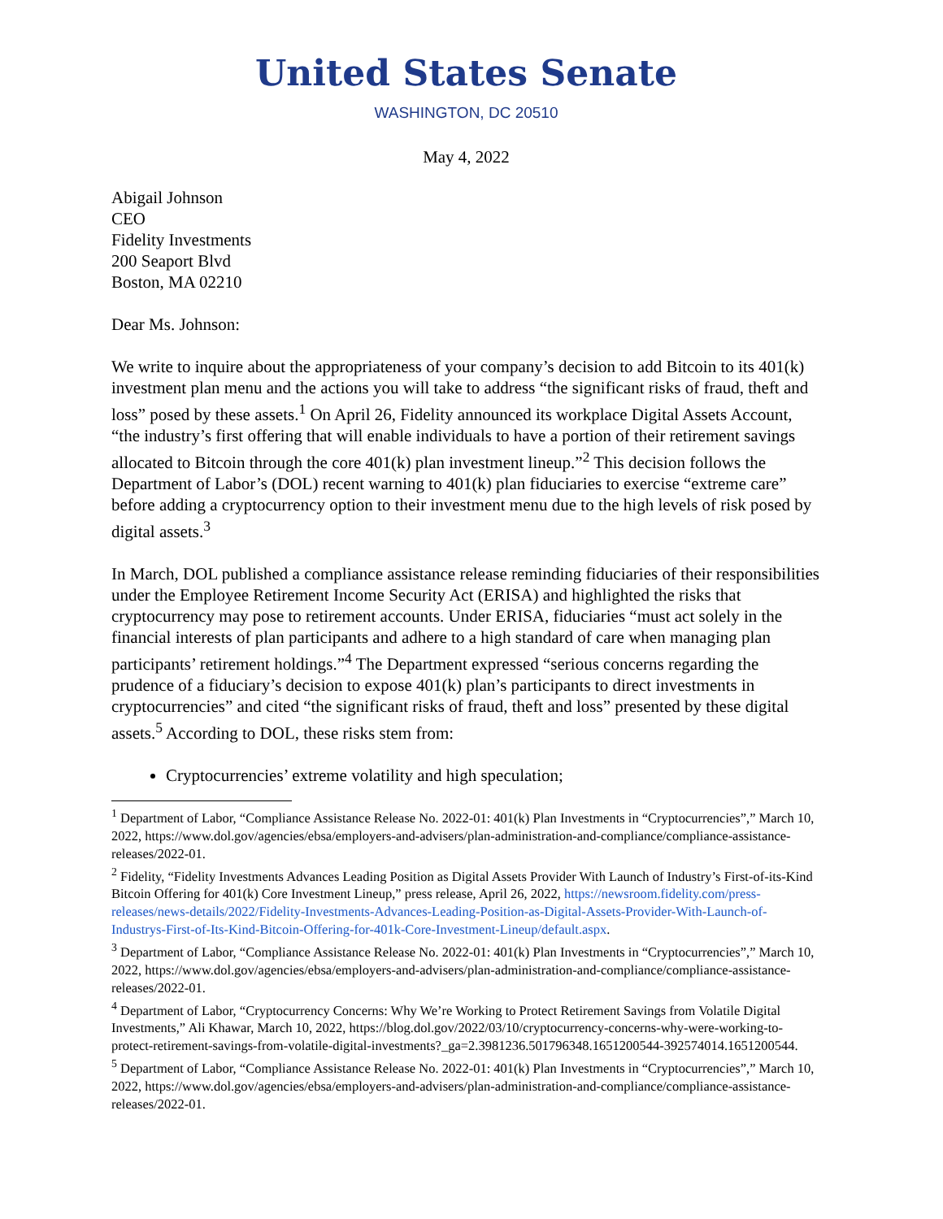United States Senate
WASHINGTON, DC 20510
May 4, 2022
Abigail Johnson
CEO
Fidelity Investments
200 Seaport Blvd
Boston, MA 02210
Dear Ms. Johnson:
We write to inquire about the appropriateness of your company’s decision to add Bitcoin to its 401(k) investment plan menu and the actions you will take to address “the significant risks of fraud, theft and loss” posed by these assets.<sup>1</sup> On April 26, Fidelity announced its workplace Digital Assets Account, “the industry’s first offering that will enable individuals to have a portion of their retirement savings allocated to Bitcoin through the core 401(k) plan investment lineup.”<sup>2</sup> This decision follows the Department of Labor’s (DOL) recent warning to 401(k) plan fiduciaries to exercise “extreme care” before adding a cryptocurrency option to their investment menu due to the high levels of risk posed by digital assets.<sup>3</sup>
In March, DOL published a compliance assistance release reminding fiduciaries of their responsibilities under the Employee Retirement Income Security Act (ERISA) and highlighted the risks that cryptocurrency may pose to retirement accounts. Under ERISA, fiduciaries “must act solely in the financial interests of plan participants and adhere to a high standard of care when managing plan participants’ retirement holdings.”<sup>4</sup> The Department expressed “serious concerns regarding the prudence of a fiduciary’s decision to expose 401(k) plan’s participants to direct investments in cryptocurrencies” and cited “the significant risks of fraud, theft and loss” presented by these digital assets.<sup>5</sup> According to DOL, these risks stem from:
Cryptocurrencies’ extreme volatility and high speculation;
<sup>1</sup> Department of Labor, “Compliance Assistance Release No. 2022-01: 401(k) Plan Investments in “Cryptocurrencies”,” March 10, 2022, https://www.dol.gov/agencies/ebsa/employers-and-advisers/plan-administration-and-compliance/compliance-assistance-releases/2022-01.
<sup>2</sup> Fidelity, “Fidelity Investments Advances Leading Position as Digital Assets Provider With Launch of Industry’s First-of-its-Kind Bitcoin Offering for 401(k) Core Investment Lineup,” press release, April 26, 2022, https://newsroom.fidelity.com/press-releases/news-details/2022/Fidelity-Investments-Advances-Leading-Position-as-Digital-Assets-Provider-With-Launch-of-Industrys-First-of-Its-Kind-Bitcoin-Offering-for-401k-Core-Investment-Lineup/default.aspx.
<sup>3</sup> Department of Labor, “Compliance Assistance Release No. 2022-01: 401(k) Plan Investments in “Cryptocurrencies”,” March 10, 2022, https://www.dol.gov/agencies/ebsa/employers-and-advisers/plan-administration-and-compliance/compliance-assistance-releases/2022-01.
<sup>4</sup> Department of Labor, “Cryptocurrency Concerns: Why We’re Working to Protect Retirement Savings from Volatile Digital Investments,” Ali Khawar, March 10, 2022, https://blog.dol.gov/2022/03/10/cryptocurrency-concerns-why-were-working-to-protect-retirement-savings-from-volatile-digital-investments?_ga=2.3981236.501796348.1651200544-392574014.1651200544.
<sup>5</sup> Department of Labor, “Compliance Assistance Release No. 2022-01: 401(k) Plan Investments in “Cryptocurrencies”,” March 10, 2022, https://www.dol.gov/agencies/ebsa/employers-and-advisers/plan-administration-and-compliance/compliance-assistance-releases/2022-01.